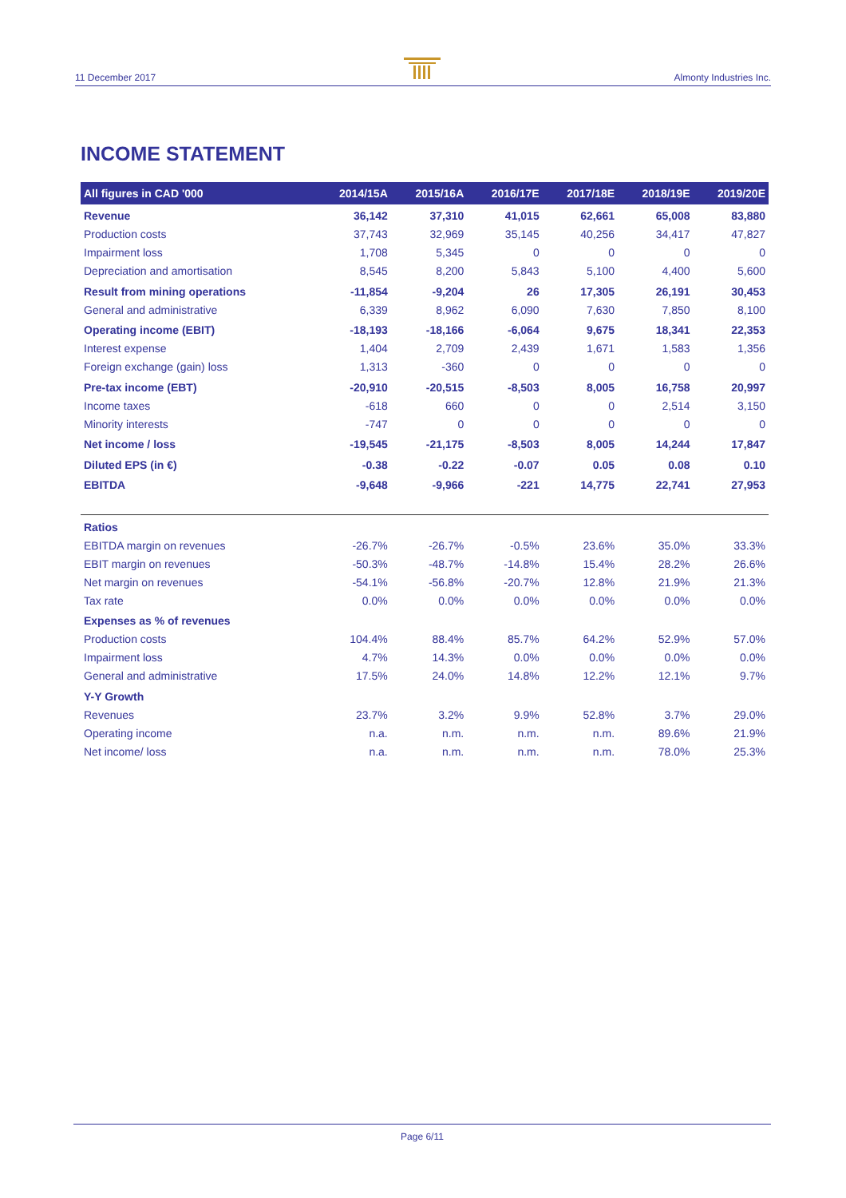11 December 2017 Almonty Industries Inc.
INCOME STATEMENT
| All figures in CAD '000 | 2014/15A | 2015/16A | 2016/17E | 2017/18E | 2018/19E | 2019/20E |
| --- | --- | --- | --- | --- | --- | --- |
| Revenue | 36,142 | 37,310 | 41,015 | 62,661 | 65,008 | 83,880 |
| Production costs | 37,743 | 32,969 | 35,145 | 40,256 | 34,417 | 47,827 |
| Impairment loss | 1,708 | 5,345 | 0 | 0 | 0 | 0 |
| Depreciation and amortisation | 8,545 | 8,200 | 5,843 | 5,100 | 4,400 | 5,600 |
| Result from mining operations | -11,854 | -9,204 | 26 | 17,305 | 26,191 | 30,453 |
| General and administrative | 6,339 | 8,962 | 6,090 | 7,630 | 7,850 | 8,100 |
| Operating income (EBIT) | -18,193 | -18,166 | -6,064 | 9,675 | 18,341 | 22,353 |
| Interest expense | 1,404 | 2,709 | 2,439 | 1,671 | 1,583 | 1,356 |
| Foreign exchange (gain) loss | 1,313 | -360 | 0 | 0 | 0 | 0 |
| Pre-tax income (EBT) | -20,910 | -20,515 | -8,503 | 8,005 | 16,758 | 20,997 |
| Income taxes | -618 | 660 | 0 | 0 | 2,514 | 3,150 |
| Minority interests | -747 | 0 | 0 | 0 | 0 | 0 |
| Net income / loss | -19,545 | -21,175 | -8,503 | 8,005 | 14,244 | 17,847 |
| Diluted EPS (in €) | -0.38 | -0.22 | -0.07 | 0.05 | 0.08 | 0.10 |
| EBITDA | -9,648 | -9,966 | -221 | 14,775 | 22,741 | 27,953 |
| Ratios | | | | | | |
| EBITDA margin on revenues | -26.7% | -26.7% | -0.5% | 23.6% | 35.0% | 33.3% |
| EBIT margin on revenues | -50.3% | -48.7% | -14.8% | 15.4% | 28.2% | 26.6% |
| Net margin on revenues | -54.1% | -56.8% | -20.7% | 12.8% | 21.9% | 21.3% |
| Tax rate | 0.0% | 0.0% | 0.0% | 0.0% | 0.0% | 0.0% |
| Expenses as % of revenues | | | | | | |
| Production costs | 104.4% | 88.4% | 85.7% | 64.2% | 52.9% | 57.0% |
| Impairment loss | 4.7% | 14.3% | 0.0% | 0.0% | 0.0% | 0.0% |
| General and administrative | 17.5% | 24.0% | 14.8% | 12.2% | 12.1% | 9.7% |
| Y-Y Growth | | | | | | |
| Revenues | 23.7% | 3.2% | 9.9% | 52.8% | 3.7% | 29.0% |
| Operating income | n.a. | n.m. | n.m. | n.m. | 89.6% | 21.9% |
| Net income/ loss | n.a. | n.m. | n.m. | n.m. | 78.0% | 25.3% |
Page 6/11